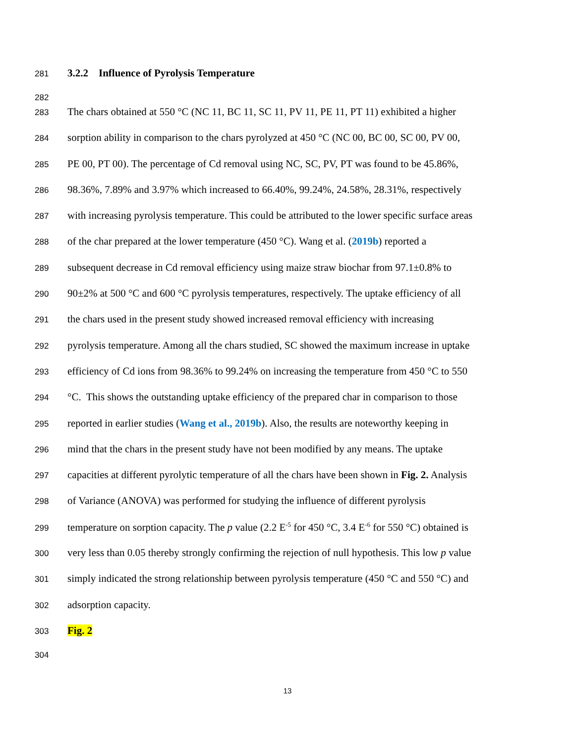281 3.2.2 Influence of Pyrolysis Temperature
282
283 The chars obtained at 550 °C (NC 11, BC 11, SC 11, PV 11, PE 11, PT 11) exhibited a higher
284 sorption ability in comparison to the chars pyrolyzed at 450 °C (NC 00, BC 00, SC 00, PV 00,
285 PE 00, PT 00). The percentage of Cd removal using NC, SC, PV, PT was found to be 45.86%,
286 98.36%, 7.89% and 3.97% which increased to 66.40%, 99.24%, 24.58%, 28.31%, respectively
287 with increasing pyrolysis temperature. This could be attributed to the lower specific surface areas
288 of the char prepared at the lower temperature (450 °C). Wang et al. (2019b) reported a
289 subsequent decrease in Cd removal efficiency using maize straw biochar from 97.1±0.8% to
290 90±2% at 500 °C and 600 °C pyrolysis temperatures, respectively. The uptake efficiency of all
291 the chars used in the present study showed increased removal efficiency with increasing
292 pyrolysis temperature. Among all the chars studied, SC showed the maximum increase in uptake
293 efficiency of Cd ions from 98.36% to 99.24% on increasing the temperature from 450 °C to 550
294 °C. This shows the outstanding uptake efficiency of the prepared char in comparison to those
295 reported in earlier studies (Wang et al., 2019b). Also, the results are noteworthy keeping in
296 mind that the chars in the present study have not been modified by any means. The uptake
297 capacities at different pyrolytic temperature of all the chars have been shown in Fig. 2. Analysis
298 of Variance (ANOVA) was performed for studying the influence of different pyrolysis
299 temperature on sorption capacity. The p value (2.2 E<sup>-5</sup> for 450 °C, 3.4 E<sup>-6</sup> for 550 °C) obtained is
300 very less than 0.05 thereby strongly confirming the rejection of null hypothesis. This low p value
301 simply indicated the strong relationship between pyrolysis temperature (450 °C and 550 °C) and
302 adsorption capacity.
303 Fig. 2
304
13